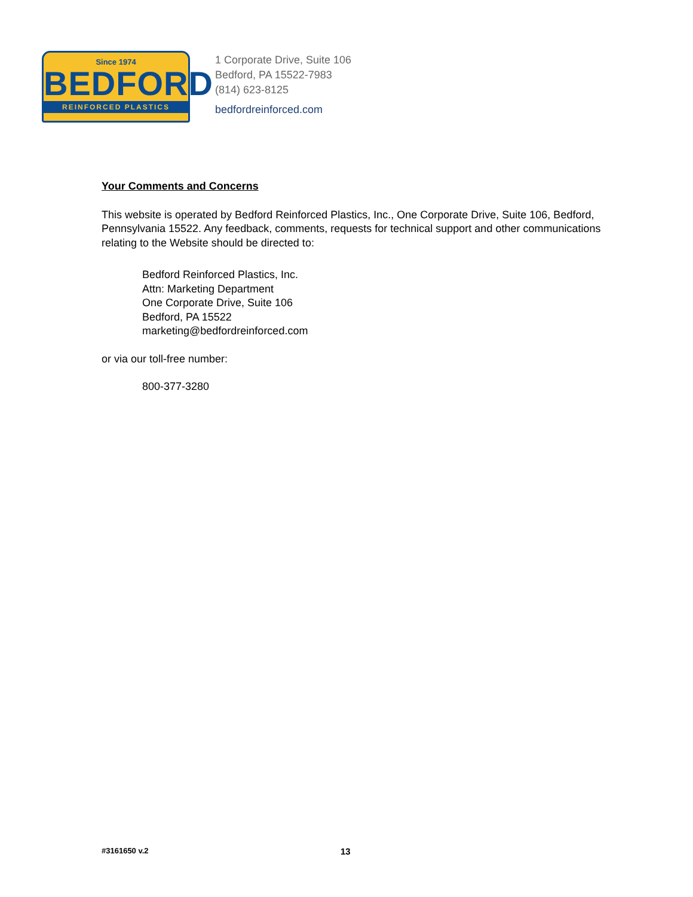Since 1974
BEDFORD
REINFORCED PLASTICS
1 Corporate Drive, Suite 106
Bedford, PA 15522-7983
(814) 623-8125
bedfordreinforced.com
Your Comments and Concerns
This website is operated by Bedford Reinforced Plastics, Inc., One Corporate Drive, Suite 106, Bedford, Pennsylvania 15522. Any feedback, comments, requests for technical support and other communications relating to the Website should be directed to:
Bedford Reinforced Plastics, Inc.
Attn: Marketing Department
One Corporate Drive, Suite 106
Bedford, PA 15522
marketing@bedfordreinforced.com
or via our toll-free number:
800-377-3280
#3161650 v.2 13